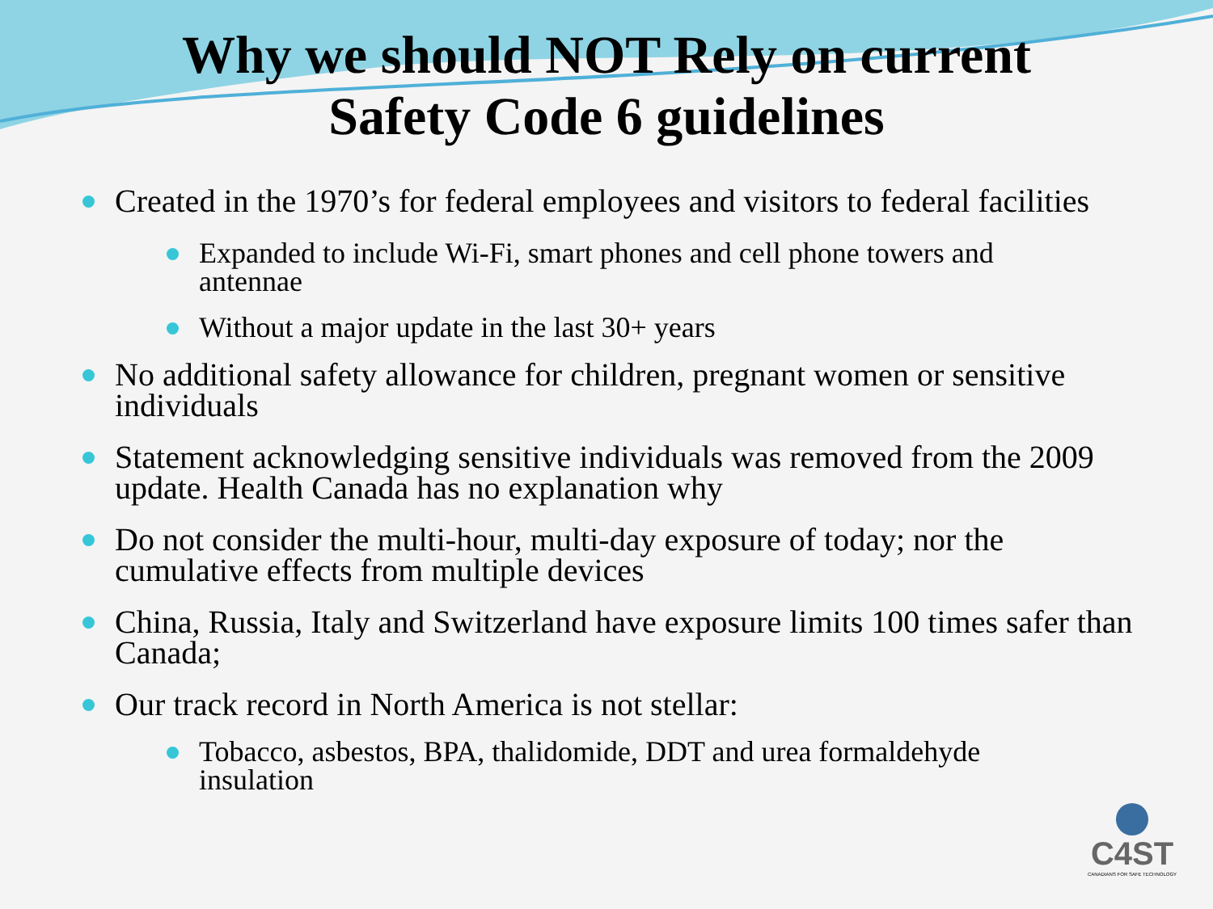Why we should NOT Rely on current
Safety Code 6 guidelines
Created in the 1970’s for federal employees and visitors to federal facilities
Expanded to include Wi-Fi, smart phones and cell phone towers and antennae
Without a major update in the last 30+ years
No additional safety allowance for children, pregnant women or sensitive individuals
Statement acknowledging sensitive individuals was removed from the 2009 update. Health Canada has no explanation why
Do not consider the multi-hour, multi-day exposure of today; nor the cumulative effects from multiple devices
China, Russia, Italy and Switzerland have exposure limits 100 times safer than Canada;
Our track record in North America is not stellar:
Tobacco, asbestos, BPA, thalidomide, DDT and urea formaldehyde insulation
C4ST
CANADIANS FOR SAFE TECHNOLOGY